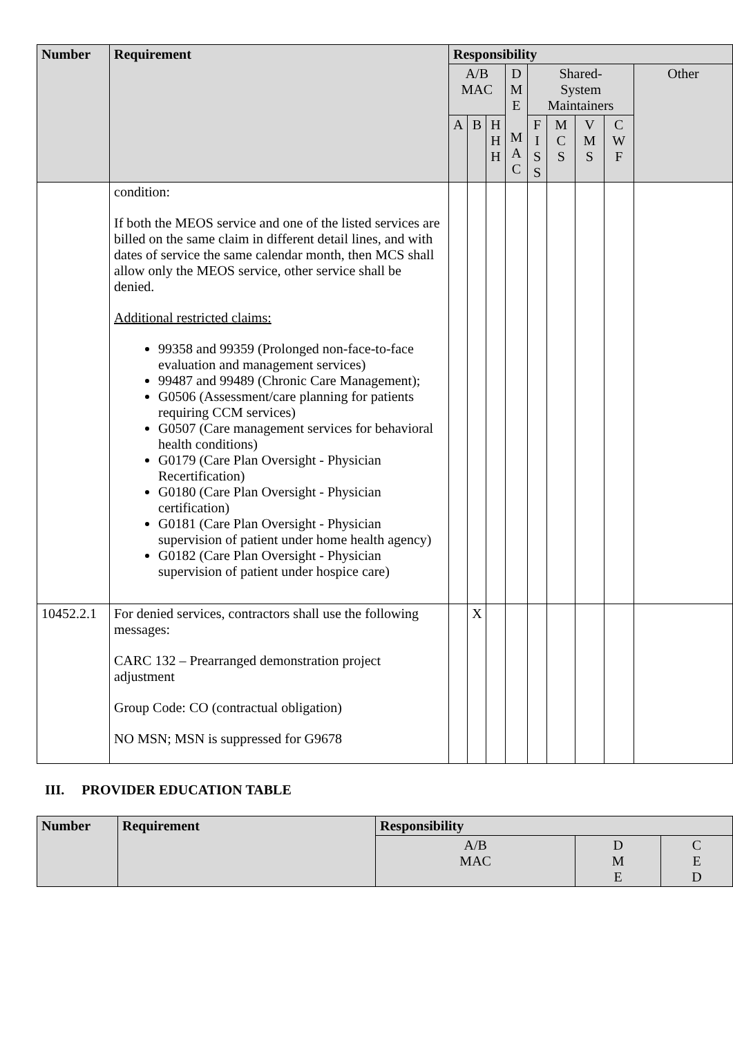| Number | Requirement | Responsibility | | | | | | | | |
| --- | --- | --- | --- | --- | --- | --- | --- | --- | --- | --- |
| | | A/B MAC | | | D M E M A C | Shared- System Maintainers | | | | Other |
| | | A | B | H H H | | F I S S | M C S | V M S | C W F | |
| | condition: If both the MEOS service and one of the listed services are billed on the same claim in different detail lines, and with dates of service the same calendar month, then MCS shall allow only the MEOS service, other service shall be denied. Additional restricted claims: 99358 and 99359 (Prolonged non-face-to-face evaluation and management services) 99487 and 99489 (Chronic Care Management); G0506 (Assessment/care planning for patients requiring CCM services) G0507 (Care management services for behavioral health conditions) G0179 (Care Plan Oversight - Physician Recertification) G0180 (Care Plan Oversight - Physician certification) G0181 (Care Plan Oversight - Physician supervision of patient under home health agency) G0182 (Care Plan Oversight - Physician supervision of patient under hospice care) | | | | | | | | | |
| 10452.2.1 | For denied services, contractors shall use the following messages: CARC 132 – Prearranged demonstration project adjustment Group Code: CO (contractual obligation) NO MSN; MSN is suppressed for G9678 | | X | | | | | | | |
III. PROVIDER EDUCATION TABLE
| Number | Requirement | Responsibility | | |
| --- | --- | --- | --- | --- |
| | | A/B MAC | D M E | C E D |